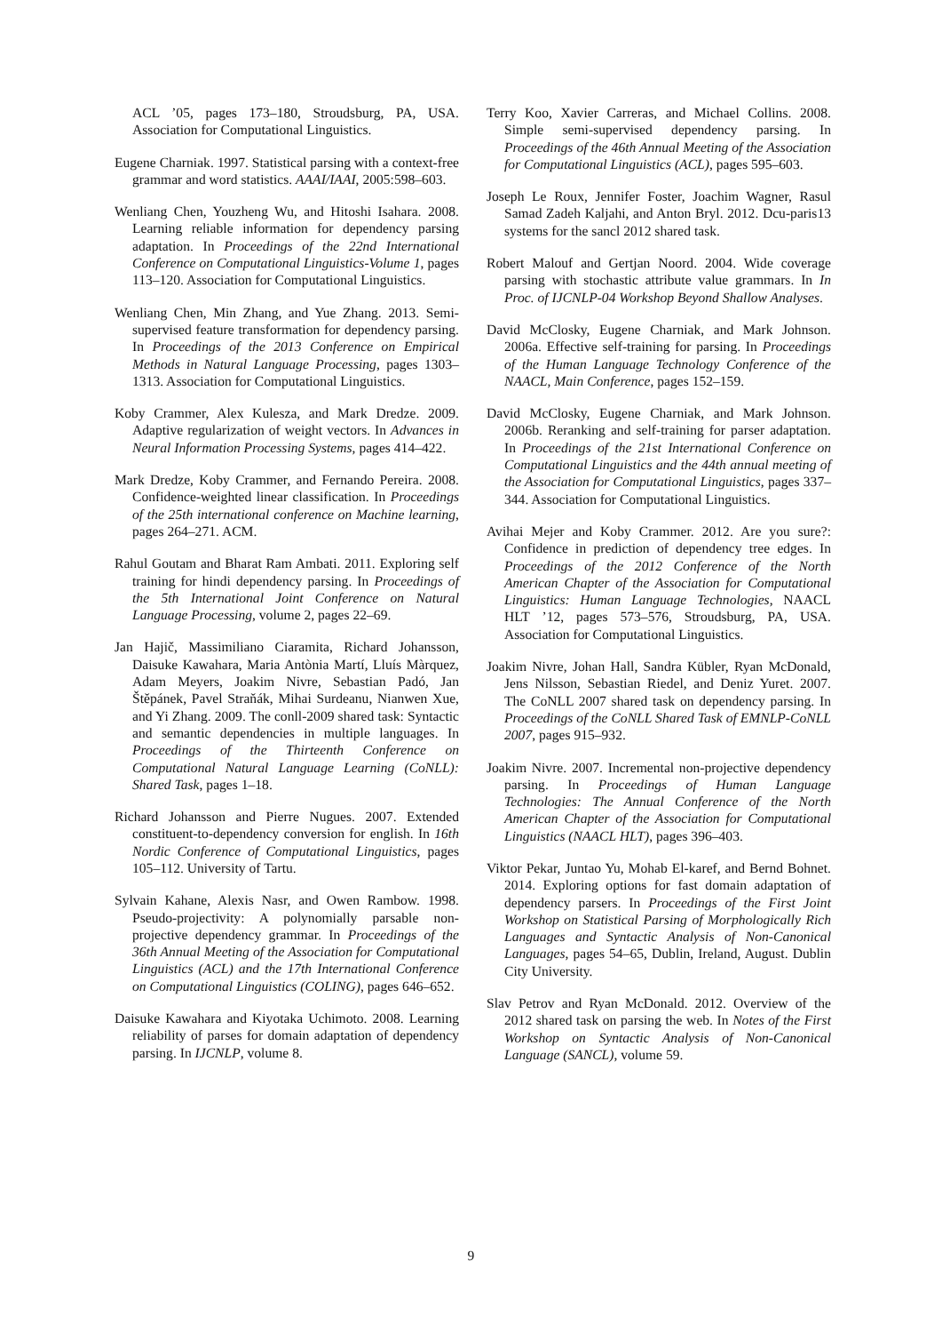ACL ’05, pages 173–180, Stroudsburg, PA, USA. Association for Computational Linguistics.
Eugene Charniak. 1997. Statistical parsing with a context-free grammar and word statistics. AAAI/IAAI, 2005:598–603.
Wenliang Chen, Youzheng Wu, and Hitoshi Isahara. 2008. Learning reliable information for dependency parsing adaptation. In Proceedings of the 22nd International Conference on Computational Linguistics-Volume 1, pages 113–120. Association for Computational Linguistics.
Wenliang Chen, Min Zhang, and Yue Zhang. 2013. Semi-supervised feature transformation for dependency parsing. In Proceedings of the 2013 Conference on Empirical Methods in Natural Language Processing, pages 1303–1313. Association for Computational Linguistics.
Koby Crammer, Alex Kulesza, and Mark Dredze. 2009. Adaptive regularization of weight vectors. In Advances in Neural Information Processing Systems, pages 414–422.
Mark Dredze, Koby Crammer, and Fernando Pereira. 2008. Confidence-weighted linear classification. In Proceedings of the 25th international conference on Machine learning, pages 264–271. ACM.
Rahul Goutam and Bharat Ram Ambati. 2011. Exploring self training for hindi dependency parsing. In Proceedings of the 5th International Joint Conference on Natural Language Processing, volume 2, pages 22–69.
Jan Hajič, Massimiliano Ciaramita, Richard Johansson, Daisuke Kawahara, Maria Antònia Martí, Lluís Màrquez, Adam Meyers, Joakim Nivre, Sebastian Padó, Jan Štěpánek, Pavel Straňák, Mihai Surdeanu, Nianwen Xue, and Yi Zhang. 2009. The conll-2009 shared task: Syntactic and semantic dependencies in multiple languages. In Proceedings of the Thirteenth Conference on Computational Natural Language Learning (CoNLL): Shared Task, pages 1–18.
Richard Johansson and Pierre Nugues. 2007. Extended constituent-to-dependency conversion for english. In 16th Nordic Conference of Computational Linguistics, pages 105–112. University of Tartu.
Sylvain Kahane, Alexis Nasr, and Owen Rambow. 1998. Pseudo-projectivity: A polynomially parsable non-projective dependency grammar. In Proceedings of the 36th Annual Meeting of the Association for Computational Linguistics (ACL) and the 17th International Conference on Computational Linguistics (COLING), pages 646–652.
Daisuke Kawahara and Kiyotaka Uchimoto. 2008. Learning reliability of parses for domain adaptation of dependency parsing. In IJCNLP, volume 8.
Terry Koo, Xavier Carreras, and Michael Collins. 2008. Simple semi-supervised dependency parsing. In Proceedings of the 46th Annual Meeting of the Association for Computational Linguistics (ACL), pages 595–603.
Joseph Le Roux, Jennifer Foster, Joachim Wagner, Rasul Samad Zadeh Kaljahi, and Anton Bryl. 2012. Dcu-paris13 systems for the sancl 2012 shared task.
Robert Malouf and Gertjan Noord. 2004. Wide coverage parsing with stochastic attribute value grammars. In In Proc. of IJCNLP-04 Workshop Beyond Shallow Analyses.
David McClosky, Eugene Charniak, and Mark Johnson. 2006a. Effective self-training for parsing. In Proceedings of the Human Language Technology Conference of the NAACL, Main Conference, pages 152–159.
David McClosky, Eugene Charniak, and Mark Johnson. 2006b. Reranking and self-training for parser adaptation. In Proceedings of the 21st International Conference on Computational Linguistics and the 44th annual meeting of the Association for Computational Linguistics, pages 337–344. Association for Computational Linguistics.
Avihai Mejer and Koby Crammer. 2012. Are you sure?: Confidence in prediction of dependency tree edges. In Proceedings of the 2012 Conference of the North American Chapter of the Association for Computational Linguistics: Human Language Technologies, NAACL HLT ’12, pages 573–576, Stroudsburg, PA, USA. Association for Computational Linguistics.
Joakim Nivre, Johan Hall, Sandra Kübler, Ryan McDonald, Jens Nilsson, Sebastian Riedel, and Deniz Yuret. 2007. The CoNLL 2007 shared task on dependency parsing. In Proceedings of the CoNLL Shared Task of EMNLP-CoNLL 2007, pages 915–932.
Joakim Nivre. 2007. Incremental non-projective dependency parsing. In Proceedings of Human Language Technologies: The Annual Conference of the North American Chapter of the Association for Computational Linguistics (NAACL HLT), pages 396–403.
Viktor Pekar, Juntao Yu, Mohab El-karef, and Bernd Bohnet. 2014. Exploring options for fast domain adaptation of dependency parsers. In Proceedings of the First Joint Workshop on Statistical Parsing of Morphologically Rich Languages and Syntactic Analysis of Non-Canonical Languages, pages 54–65, Dublin, Ireland, August. Dublin City University.
Slav Petrov and Ryan McDonald. 2012. Overview of the 2012 shared task on parsing the web. In Notes of the First Workshop on Syntactic Analysis of Non-Canonical Language (SANCL), volume 59.
9